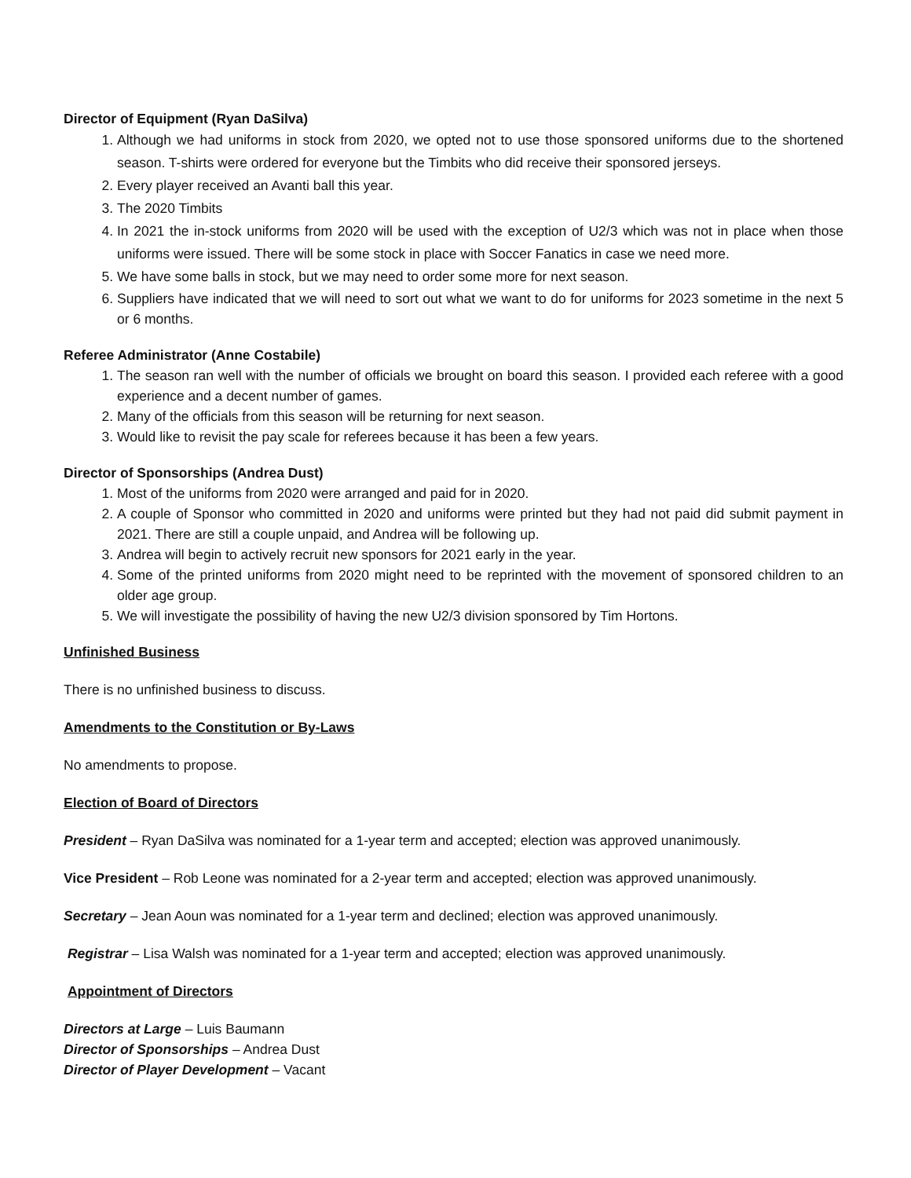Director of Equipment (Ryan DaSilva)
1. Although we had uniforms in stock from 2020, we opted not to use those sponsored uniforms due to the shortened season. T-shirts were ordered for everyone but the Timbits who did receive their sponsored jerseys.
2. Every player received an Avanti ball this year.
3. The 2020 Timbits
4. In 2021 the in-stock uniforms from 2020 will be used with the exception of U2/3 which was not in place when those uniforms were issued. There will be some stock in place with Soccer Fanatics in case we need more.
5. We have some balls in stock, but we may need to order some more for next season.
6. Suppliers have indicated that we will need to sort out what we want to do for uniforms for 2023 sometime in the next 5 or 6 months.
Referee Administrator (Anne Costabile)
1. The season ran well with the number of officials we brought on board this season. I provided each referee with a good experience and a decent number of games.
2. Many of the officials from this season will be returning for next season.
3. Would like to revisit the pay scale for referees because it has been a few years.
Director of Sponsorships (Andrea Dust)
1. Most of the uniforms from 2020 were arranged and paid for in 2020.
2. A couple of Sponsor who committed in 2020 and uniforms were printed but they had not paid did submit payment in 2021. There are still a couple unpaid, and Andrea will be following up.
3. Andrea will begin to actively recruit new sponsors for 2021 early in the year.
4. Some of the printed uniforms from 2020 might need to be reprinted with the movement of sponsored children to an older age group.
5. We will investigate the possibility of having the new U2/3 division sponsored by Tim Hortons.
Unfinished Business
There is no unfinished business to discuss.
Amendments to the Constitution or By-Laws
No amendments to propose.
Election of Board of Directors
President – Ryan DaSilva was nominated for a 1-year term and accepted; election was approved unanimously.
Vice President – Rob Leone was nominated for a 2-year term and accepted; election was approved unanimously.
Secretary – Jean Aoun was nominated for a 1-year term and declined; election was approved unanimously.
Registrar – Lisa Walsh was nominated for a 1-year term and accepted; election was approved unanimously.
Appointment of Directors
Directors at Large – Luis Baumann
Director of Sponsorships – Andrea Dust
Director of Player Development – Vacant